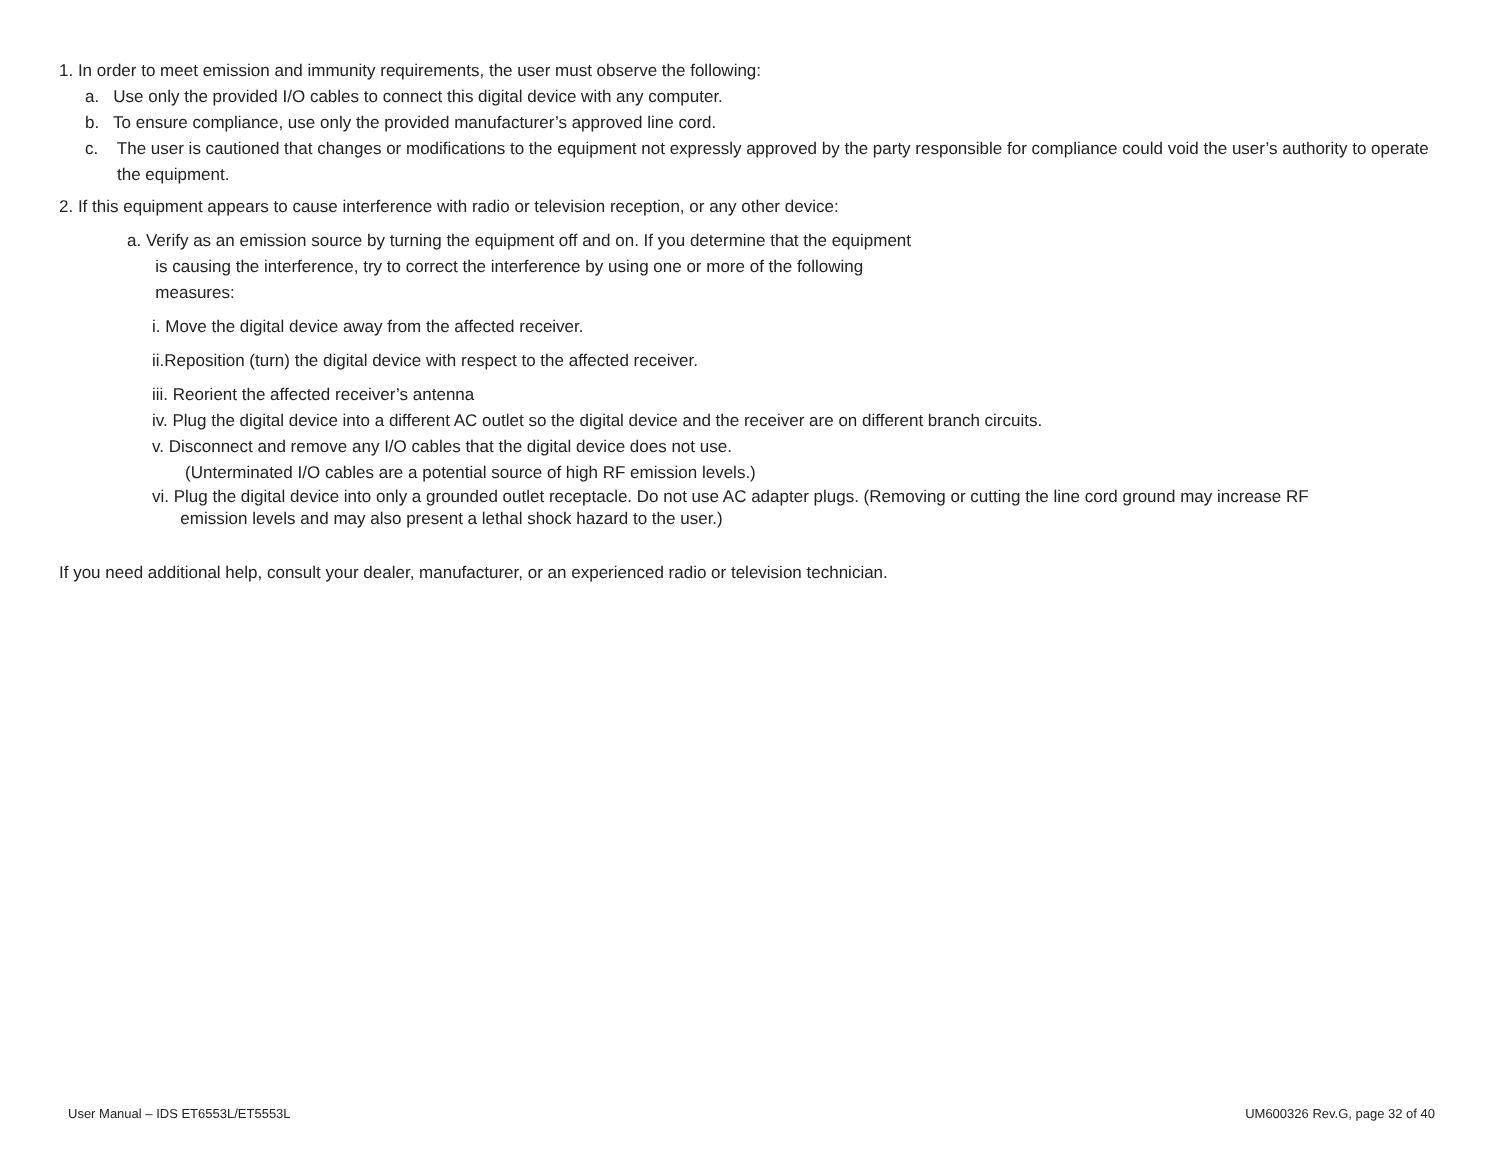1. In order to meet emission and immunity requirements, the user must observe the following:
a. Use only the provided I/O cables to connect this digital device with any computer.
b. To ensure compliance, use only the provided manufacturer’s approved line cord.
c. The user is cautioned that changes or modifications to the equipment not expressly approved by the party responsible for compliance could void the user’s authority to operate the equipment.
2. If this equipment appears to cause interference with radio or television reception, or any other device:
a. Verify as an emission source by turning the equipment off and on. If you determine that the equipment
is causing the interference, try to correct the interference by using one or more of the following
measures:
i. Move the digital device away from the affected receiver.
ii.Reposition (turn) the digital device with respect to the affected receiver.
iii. Reorient the affected receiver’s antenna
iv. Plug the digital device into a different AC outlet so the digital device and the receiver are on different branch circuits.
v. Disconnect and remove any I/O cables that the digital device does not use.
(Unterminated I/O cables are a potential source of high RF emission levels.)
vi. Plug the digital device into only a grounded outlet receptacle. Do not use AC adapter plugs. (Removing or cutting the line cord ground may increase RF
emission levels and may also present a lethal shock hazard to the user.)
If you need additional help, consult your dealer, manufacturer, or an experienced radio or television technician.
User Manual – IDS ET6553L/ET5553L UM600326 Rev.G, page 32 of 40